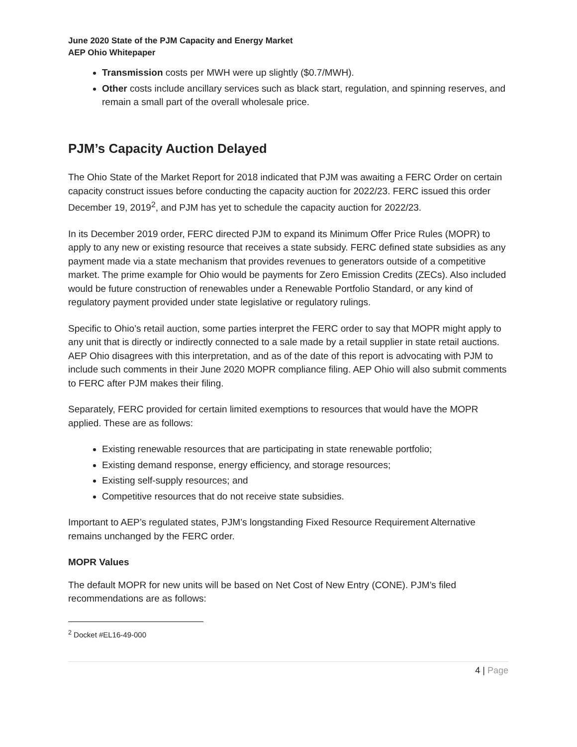June 2020 State of the PJM Capacity and Energy Market
AEP Ohio Whitepaper
Transmission costs per MWH were up slightly ($0.7/MWH).
Other costs include ancillary services such as black start, regulation, and spinning reserves, and remain a small part of the overall wholesale price.
PJM’s Capacity Auction Delayed
The Ohio State of the Market Report for 2018 indicated that PJM was awaiting a FERC Order on certain capacity construct issues before conducting the capacity auction for 2022/23. FERC issued this order December 19, 2019<sup>2</sup>, and PJM has yet to schedule the capacity auction for 2022/23.
In its December 2019 order, FERC directed PJM to expand its Minimum Offer Price Rules (MOPR) to apply to any new or existing resource that receives a state subsidy. FERC defined state subsidies as any payment made via a state mechanism that provides revenues to generators outside of a competitive market. The prime example for Ohio would be payments for Zero Emission Credits (ZECs). Also included would be future construction of renewables under a Renewable Portfolio Standard, or any kind of regulatory payment provided under state legislative or regulatory rulings.
Specific to Ohio’s retail auction, some parties interpret the FERC order to say that MOPR might apply to any unit that is directly or indirectly connected to a sale made by a retail supplier in state retail auctions. AEP Ohio disagrees with this interpretation, and as of the date of this report is advocating with PJM to include such comments in their June 2020 MOPR compliance filing. AEP Ohio will also submit comments to FERC after PJM makes their filing.
Separately, FERC provided for certain limited exemptions to resources that would have the MOPR applied. These are as follows:
Existing renewable resources that are participating in state renewable portfolio;
Existing demand response, energy efficiency, and storage resources;
Existing self-supply resources; and
Competitive resources that do not receive state subsidies.
Important to AEP’s regulated states, PJM’s longstanding Fixed Resource Requirement Alternative remains unchanged by the FERC order.
MOPR Values
The default MOPR for new units will be based on Net Cost of New Entry (CONE). PJM’s filed recommendations are as follows:
<sup>2</sup> Docket #EL16-49-000
4 | Page